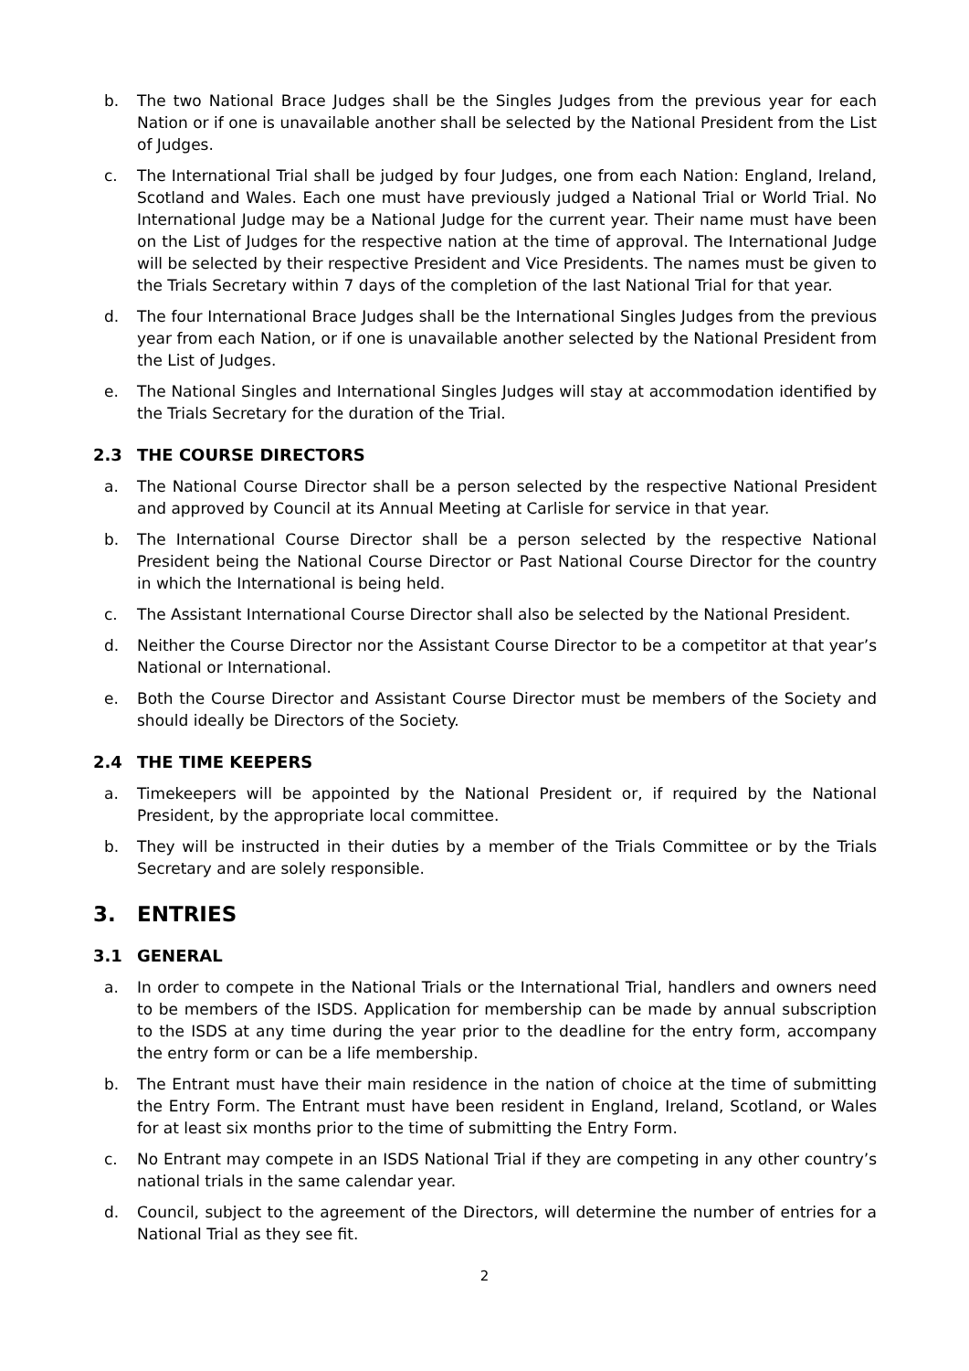b. The two National Brace Judges shall be the Singles Judges from the previous year for each Nation or if one is unavailable another shall be selected by the National President from the List of Judges.
c. The International Trial shall be judged by four Judges, one from each Nation: England, Ireland, Scotland and Wales. Each one must have previously judged a National Trial or World Trial. No International Judge may be a National Judge for the current year. Their name must have been on the List of Judges for the respective nation at the time of approval. The International Judge will be selected by their respective President and Vice Presidents. The names must be given to the Trials Secretary within 7 days of the completion of the last National Trial for that year.
d. The four International Brace Judges shall be the International Singles Judges from the previous year from each Nation, or if one is unavailable another selected by the National President from the List of Judges.
e. The National Singles and International Singles Judges will stay at accommodation identified by the Trials Secretary for the duration of the Trial.
2.3 THE COURSE DIRECTORS
a. The National Course Director shall be a person selected by the respective National President and approved by Council at its Annual Meeting at Carlisle for service in that year.
b. The International Course Director shall be a person selected by the respective National President being the National Course Director or Past National Course Director for the country in which the International is being held.
c. The Assistant International Course Director shall also be selected by the National President.
d. Neither the Course Director nor the Assistant Course Director to be a competitor at that year’s National or International.
e. Both the Course Director and Assistant Course Director must be members of the Society and should ideally be Directors of the Society.
2.4 THE TIME KEEPERS
a. Timekeepers will be appointed by the National President or, if required by the National President, by the appropriate local committee.
b. They will be instructed in their duties by a member of the Trials Committee or by the Trials Secretary and are solely responsible.
3. ENTRIES
3.1 GENERAL
a. In order to compete in the National Trials or the International Trial, handlers and owners need to be members of the ISDS. Application for membership can be made by annual subscription to the ISDS at any time during the year prior to the deadline for the entry form, accompany the entry form or can be a life membership.
b. The Entrant must have their main residence in the nation of choice at the time of submitting the Entry Form. The Entrant must have been resident in England, Ireland, Scotland, or Wales for at least six months prior to the time of submitting the Entry Form.
c. No Entrant may compete in an ISDS National Trial if they are competing in any other country’s national trials in the same calendar year.
d. Council, subject to the agreement of the Directors, will determine the number of entries for a National Trial as they see fit.
2